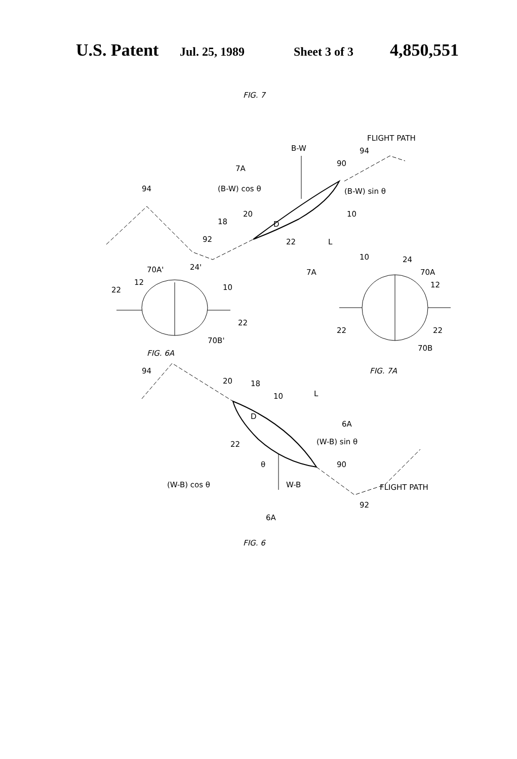U.S. Patent Jul. 25, 1989 Sheet 3 of 3 4,850,551
FIG. 7
FLIGHT PATH
B-W
(B-W) cos θ
(B-W) sin θ
D
L
7A
7A
94
94
90
92
18
20
22
10
22
12
70A'
24'
10
22
70B'
FIG. 6A
10
24
70A
12
22
22
70B
FIG. 7A
94
20
18
10
L
D
6A
22
(W-B) sin θ
θ
90
(W-B) cos θ
W-B
FLIGHT PATH
92
6A
FIG. 6